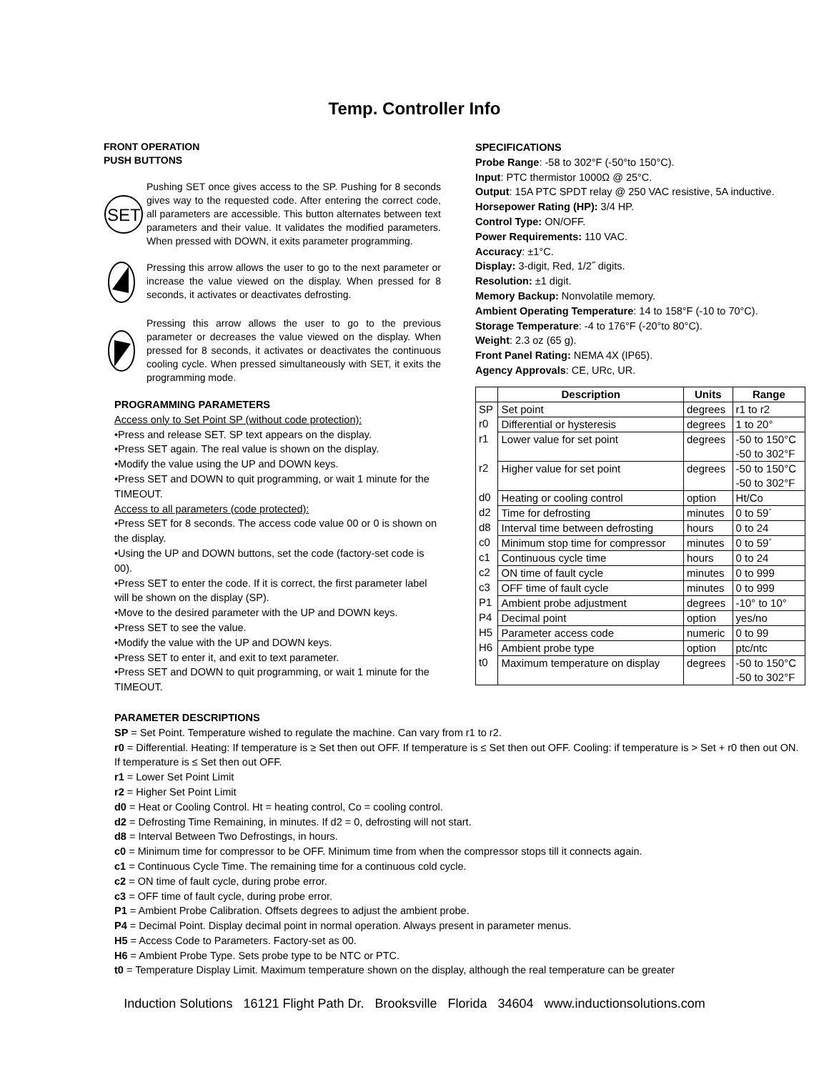Temp. Controller Info
FRONT OPERATION
PUSH BUTTONS
SET
Pushing SET once gives access to the SP. Pushing for 8 seconds gives way to the requested code. After entering the correct code, all parameters are accessible. This button alternates between text parameters and their value. It validates the modified parameters. When pressed with DOWN, it exits parameter programming.
Pressing this arrow allows the user to go to the next parameter or increase the value viewed on the display. When pressed for 8 seconds, it activates or deactivates defrosting.
Pressing this arrow allows the user to go to the previous parameter or decreases the value viewed on the display. When pressed for 8 seconds, it activates or deactivates the continuous cooling cycle. When pressed simultaneously with SET, it exits the programming mode.
PROGRAMMING PARAMETERS
Access only to Set Point SP (without code protection):
•Press and release SET. SP text appears on the display.
•Press SET again. The real value is shown on the display.
•Modify the value using the UP and DOWN keys.
•Press SET and DOWN to quit programming, or wait 1 minute for the TIMEOUT.
Access to all parameters (code protected):
•Press SET for 8 seconds. The access code value 00 or 0 is shown on the display.
•Using the UP and DOWN buttons, set the code (factory-set code is 00).
•Press SET to enter the code. If it is correct, the first parameter label will be shown on the display (SP).
•Move to the desired parameter with the UP and DOWN keys.
•Press SET to see the value.
•Modify the value with the UP and DOWN keys.
•Press SET to enter it, and exit to text parameter.
•Press SET and DOWN to quit programming, or wait 1 minute for the TIMEOUT.
SPECIFICATIONS
Probe Range: -58 to 302°F (-50°to 150°C).
Input: PTC thermistor 1000Ω @ 25°C.
Output: 15A PTC SPDT relay @ 250 VAC resistive, 5A inductive.
Horsepower Rating (HP): 3/4 HP.
Control Type: ON/OFF.
Power Requirements: 110 VAC.
Accuracy: ±1°C.
Display: 3-digit, Red, 1/2˝ digits.
Resolution: ±1 digit.
Memory Backup: Nonvolatile memory.
Ambient Operating Temperature: 14 to 158°F (-10 to 70°C).
Storage Temperature: -4 to 176°F (-20°to 80°C).
Weight: 2.3 oz (65 g).
Front Panel Rating: NEMA 4X (IP65).
Agency Approvals: CE, URc, UR.
| | Description | Units | Range |
| --- | --- | --- | --- |
| SP | Set point | degrees | r1 to r2 |
| r0 | Differential or hysteresis | degrees | 1 to 20° |
| r1 | Lower value for set point | degrees | -50 to 150°C -50 to 302°F |
| r2 | Higher value for set point | degrees | -50 to 150°C -50 to 302°F |
| d0 | Heating or cooling control | option | Ht/Co |
| d2 | Time for defrosting | minutes | 0 to 59´ |
| d8 | Interval time between defrosting | hours | 0 to 24 |
| c0 | Minimum stop time for compressor | minutes | 0 to 59´ |
| c1 | Continuous cycle time | hours | 0 to 24 |
| c2 | ON time of fault cycle | minutes | 0 to 999 |
| c3 | OFF time of fault cycle | minutes | 0 to 999 |
| P1 | Ambient probe adjustment | degrees | -10° to 10° |
| P4 | Decimal point | option | yes/no |
| H5 | Parameter access code | numeric | 0 to 99 |
| H6 | Ambient probe type | option | ptc/ntc |
| t0 | Maximum temperature on display | degrees | -50 to 150°C -50 to 302°F |
PARAMETER DESCRIPTIONS
SP = Set Point. Temperature wished to regulate the machine. Can vary from r1 to r2.
r0 = Differential. Heating: If temperature is ≥ Set then out OFF. If temperature is ≤ Set then out OFF. Cooling: if temperature is > Set + r0 then out ON. If temperature is ≤ Set then out OFF.
r1 = Lower Set Point Limit
r2 = Higher Set Point Limit
d0 = Heat or Cooling Control. Ht = heating control, Co = cooling control.
d2 = Defrosting Time Remaining, in minutes. If d2 = 0, defrosting will not start.
d8 = Interval Between Two Defrostings, in hours.
c0 = Minimum time for compressor to be OFF. Minimum time from when the compressor stops till it connects again.
c1 = Continuous Cycle Time. The remaining time for a continuous cold cycle.
c2 = ON time of fault cycle, during probe error.
c3 = OFF time of fault cycle, during probe error.
P1 = Ambient Probe Calibration. Offsets degrees to adjust the ambient probe.
P4 = Decimal Point. Display decimal point in normal operation. Always present in parameter menus.
H5 = Access Code to Parameters. Factory-set as 00.
H6 = Ambient Probe Type. Sets probe type to be NTC or PTC.
t0 = Temperature Display Limit. Maximum temperature shown on the display, although the real temperature can be greater
Induction Solutions 16121 Flight Path Dr. Brooksville Florida 34604 www.inductionsolutions.com